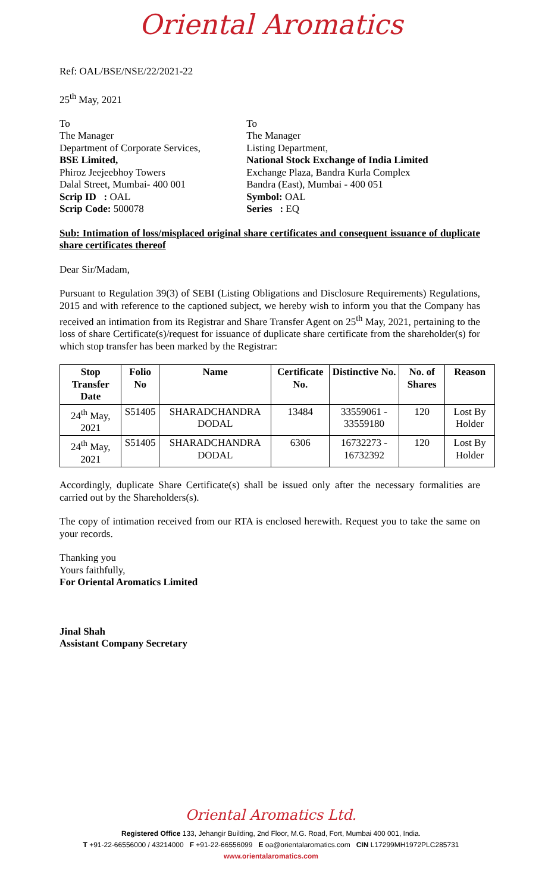Oriental Aromatics
Ref: OAL/BSE/NSE/22/2021-22
25<sup>th</sup> May, 2021
To
The Manager
Department of Corporate Services,
BSE Limited,
Phiroz Jeejeebhoy Towers
Dalal Street, Mumbai- 400 001
Scrip ID : OAL
Scrip Code: 500078
To
The Manager
Listing Department,
National Stock Exchange of India Limited
Exchange Plaza, Bandra Kurla Complex
Bandra (East), Mumbai - 400 051
Symbol: OAL
Series : EQ
Sub: Intimation of loss/misplaced original share certificates and consequent issuance of duplicate share certificates thereof
Dear Sir/Madam,
Pursuant to Regulation 39(3) of SEBI (Listing Obligations and Disclosure Requirements) Regulations, 2015 and with reference to the captioned subject, we hereby wish to inform you that the Company has received an intimation from its Registrar and Share Transfer Agent on 25<sup>th</sup> May, 2021, pertaining to the loss of share Certificate(s)/request for issuance of duplicate share certificate from the shareholder(s) for which stop transfer has been marked by the Registrar:
| Stop Transfer Date | Folio No | Name | Certificate No. | Distinctive No. | No. of Shares | Reason |
| --- | --- | --- | --- | --- | --- | --- |
| 24<sup>th</sup> May, 2021 | S51405 | SHARADCHANDRA DODAL | 13484 | 33559061 - 33559180 | 120 | Lost By Holder |
| 24<sup>th</sup> May, 2021 | S51405 | SHARADCHANDRA DODAL | 6306 | 16732273 - 16732392 | 120 | Lost By Holder |
Accordingly, duplicate Share Certificate(s) shall be issued only after the necessary formalities are carried out by the Shareholders(s).
The copy of intimation received from our RTA is enclosed herewith. Request you to take the same on your records.
Thanking you
Yours faithfully,
For Oriental Aromatics Limited
Jinal Shah
Assistant Company Secretary
Oriental Aromatics Ltd.
Registered Office 133, Jehangir Building, 2nd Floor, M.G. Road, Fort, Mumbai 400 001, India.
T +91-22-66556000 / 43214000 F +91-22-66556099 E oa@orientalaromatics.com CIN L17299MH1972PLC285731
www.orientalaromatics.com